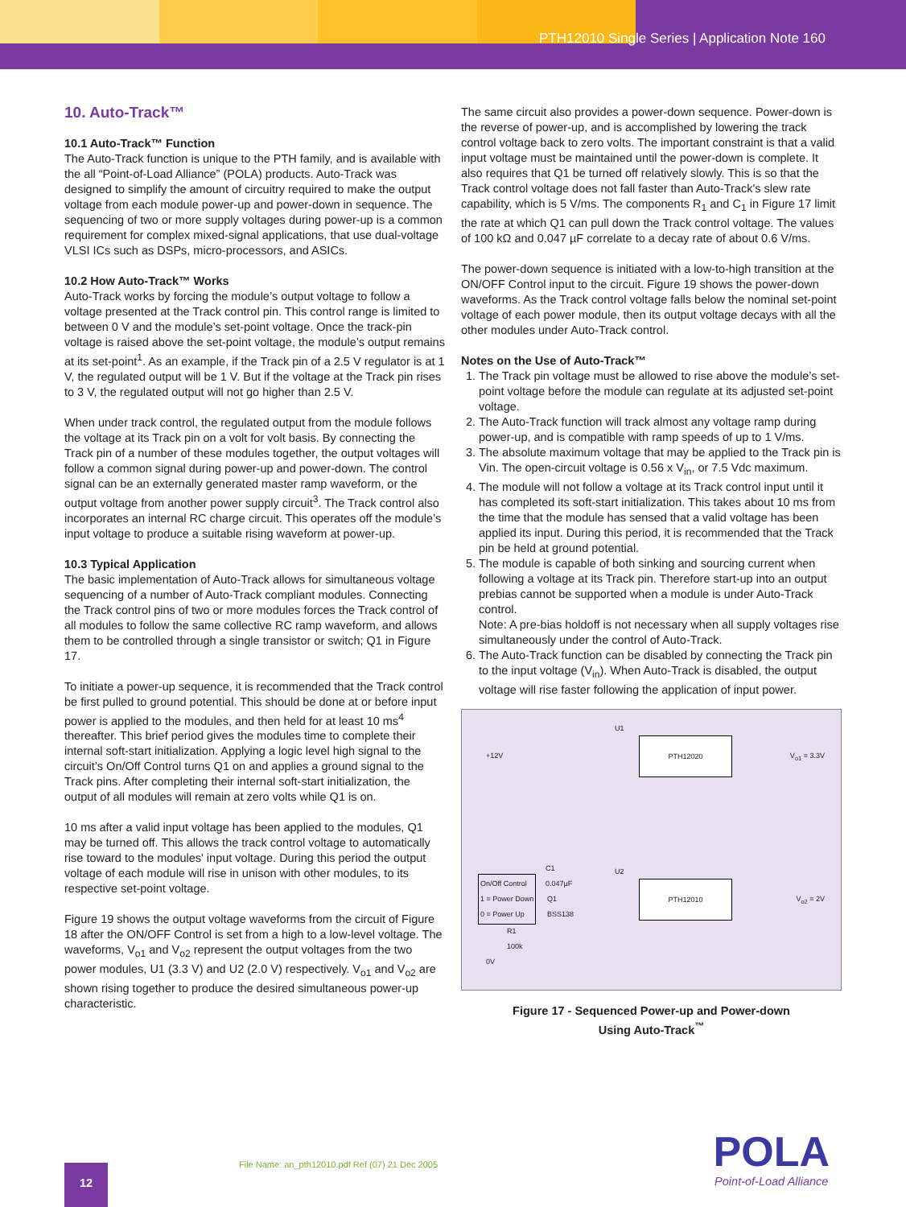PTH12010 Single Series | Application Note 160
10. Auto-Track™
10.1 Auto-Track™ Function
The Auto-Track function is unique to the PTH family, and is available with the all “Point-of-Load Alliance” (POLA) products. Auto-Track was designed to simplify the amount of circuitry required to make the output voltage from each module power-up and power-down in sequence. The sequencing of two or more supply voltages during power-up is a common requirement for complex mixed-signal applications, that use dual-voltage VLSI ICs such as DSPs, micro-processors, and ASICs.
10.2 How Auto-Track™ Works
Auto-Track works by forcing the module’s output voltage to follow a voltage presented at the Track control pin. This control range is limited to between 0 V and the module’s set-point voltage. Once the track-pin voltage is raised above the set-point voltage, the module’s output remains at its set-point<sup>1</sup>. As an example, if the Track pin of a 2.5 V regulator is at 1 V, the regulated output will be 1 V. But if the voltage at the Track pin rises to 3 V, the regulated output will not go higher than 2.5 V.
When under track control, the regulated output from the module follows the voltage at its Track pin on a volt for volt basis. By connecting the Track pin of a number of these modules together, the output voltages will follow a common signal during power-up and power-down. The control signal can be an externally generated master ramp waveform, or the output voltage from another power supply circuit<sup>3</sup>. The Track control also incorporates an internal RC charge circuit. This operates off the module’s input voltage to produce a suitable rising waveform at power-up.
10.3 Typical Application
The basic implementation of Auto-Track allows for simultaneous voltage sequencing of a number of Auto-Track compliant modules. Connecting the Track control pins of two or more modules forces the Track control of all modules to follow the same collective RC ramp waveform, and allows them to be controlled through a single transistor or switch; Q1 in Figure 17.
To initiate a power-up sequence, it is recommended that the Track control be first pulled to ground potential. This should be done at or before input power is applied to the modules, and then held for at least 10 ms<sup>4</sup> thereafter. This brief period gives the modules time to complete their internal soft-start initialization. Applying a logic level high signal to the circuit’s On/Off Control turns Q1 on and applies a ground signal to the Track pins. After completing their internal soft-start initialization, the output of all modules will remain at zero volts while Q1 is on.
10 ms after a valid input voltage has been applied to the modules, Q1 may be turned off. This allows the track control voltage to automatically rise toward to the modules' input voltage. During this period the output voltage of each module will rise in unison with other modules, to its respective set-point voltage.
Figure 19 shows the output voltage waveforms from the circuit of Figure 18 after the ON/OFF Control is set from a high to a low-level voltage. The waveforms, V<sub>o1</sub> and V<sub>o2</sub> represent the output voltages from the two power modules, U1 (3.3 V) and U2 (2.0 V) respectively. V<sub>o1</sub> and V<sub>o2</sub> are shown rising together to produce the desired simultaneous power-up characteristic.
The same circuit also provides a power-down sequence. Power-down is the reverse of power-up, and is accomplished by lowering the track control voltage back to zero volts. The important constraint is that a valid input voltage must be maintained until the power-down is complete. It also requires that Q1 be turned off relatively slowly. This is so that the Track control voltage does not fall faster than Auto-Track's slew rate capability, which is 5 V/ms. The components R<sub>1</sub> and C<sub>1</sub> in Figure 17 limit the rate at which Q1 can pull down the Track control voltage. The values of 100 kΩ and 0.047 µF correlate to a decay rate of about 0.6 V/ms.
The power-down sequence is initiated with a low-to-high transition at the ON/OFF Control input to the circuit. Figure 19 shows the power-down waveforms. As the Track control voltage falls below the nominal set-point voltage of each power module, then its output voltage decays with all the other modules under Auto-Track control.
Notes on the Use of Auto-Track™
1. The Track pin voltage must be allowed to rise above the module’s set-point voltage before the module can regulate at its adjusted set-point voltage.
2. The Auto-Track function will track almost any voltage ramp during power-up, and is compatible with ramp speeds of up to 1 V/ms.
3. The absolute maximum voltage that may be applied to the Track pin is Vin. The open-circuit voltage is 0.56 x V<sub>in</sub>, or 7.5 Vdc maximum.
4. The module will not follow a voltage at its Track control input until it has completed its soft-start initialization. This takes about 10 ms from the time that the module has sensed that a valid voltage has been applied its input. During this period, it is recommended that the Track pin be held at ground potential.
5. The module is capable of both sinking and sourcing current when following a voltage at its Track pin. Therefore start-up into an output prebias cannot be supported when a module is under Auto-Track control.
Note: A pre-bias holdoff is not necessary when all supply voltages rise simultaneously under the control of Auto-Track.
6. The Auto-Track function can be disabled by connecting the Track pin to the input voltage (V<sub>in</sub>). When Auto-Track is disabled, the output voltage will rise faster following the application of input power.
PTH12020
PTH12010
U1
U2
+12V V<sub>o1</sub> = 3.3V
V<sub>o2</sub> = 2V
On/Off Control
1 = Power Down
0 = Power Up
C1
0.047µF
Q1
BSS138
R1
100k
0V
Figure 17 - Sequenced Power-up and Power-down
Using Auto-Track<sup>™</sup>
File Name: an_pth12010.pdf Ref (07) 21 Dec 2005
12
POLA
Point-of-Load Alliance